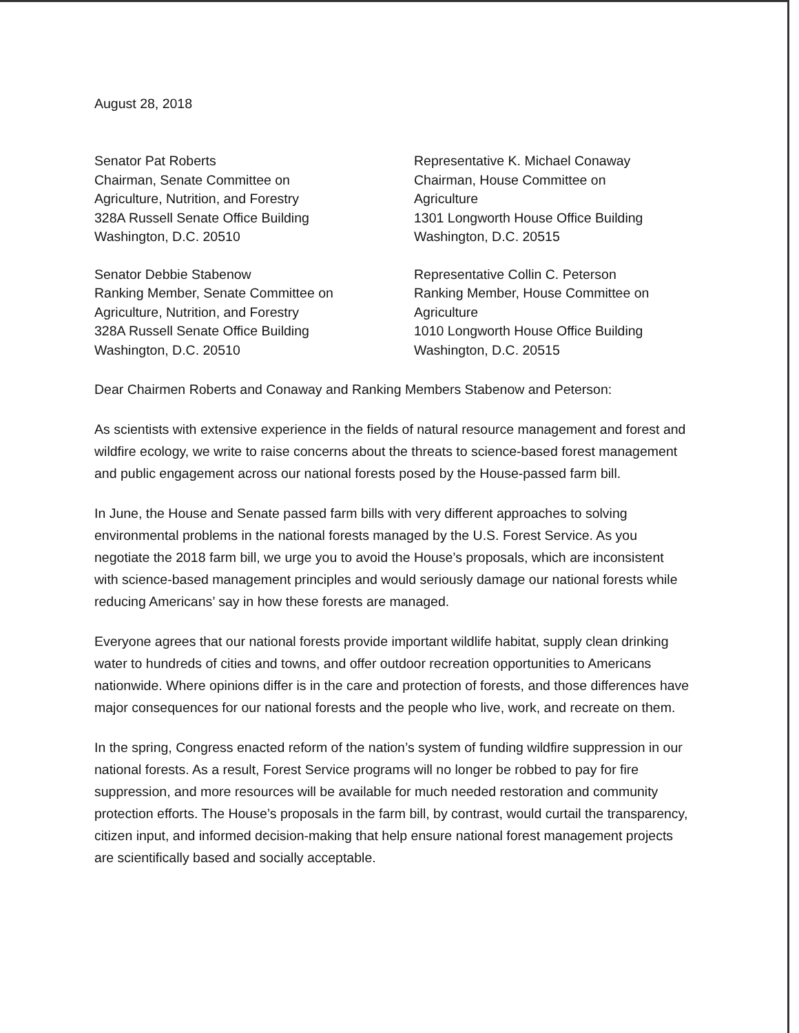August 28, 2018
Senator Pat Roberts
Chairman, Senate Committee on
Agriculture, Nutrition, and Forestry
328A Russell Senate Office Building
Washington, D.C. 20510
Senator Debbie Stabenow
Ranking Member, Senate Committee on
Agriculture, Nutrition, and Forestry
328A Russell Senate Office Building
Washington, D.C. 20510
Representative K. Michael Conaway
Chairman, House Committee on
Agriculture
1301 Longworth House Office Building
Washington, D.C. 20515
Representative Collin C. Peterson
Ranking Member, House Committee on
Agriculture
1010 Longworth House Office Building
Washington, D.C. 20515
Dear Chairmen Roberts and Conaway and Ranking Members Stabenow and Peterson:
As scientists with extensive experience in the fields of natural resource management and forest and wildfire ecology, we write to raise concerns about the threats to science-based forest management and public engagement across our national forests posed by the House-passed farm bill.
In June, the House and Senate passed farm bills with very different approaches to solving environmental problems in the national forests managed by the U.S. Forest Service. As you negotiate the 2018 farm bill, we urge you to avoid the House’s proposals, which are inconsistent with science-based management principles and would seriously damage our national forests while reducing Americans’ say in how these forests are managed.
Everyone agrees that our national forests provide important wildlife habitat, supply clean drinking water to hundreds of cities and towns, and offer outdoor recreation opportunities to Americans nationwide. Where opinions differ is in the care and protection of forests, and those differences have major consequences for our national forests and the people who live, work, and recreate on them.
In the spring, Congress enacted reform of the nation’s system of funding wildfire suppression in our national forests. As a result, Forest Service programs will no longer be robbed to pay for fire suppression, and more resources will be available for much needed restoration and community protection efforts. The House’s proposals in the farm bill, by contrast, would curtail the transparency, citizen input, and informed decision-making that help ensure national forest management projects are scientifically based and socially acceptable.